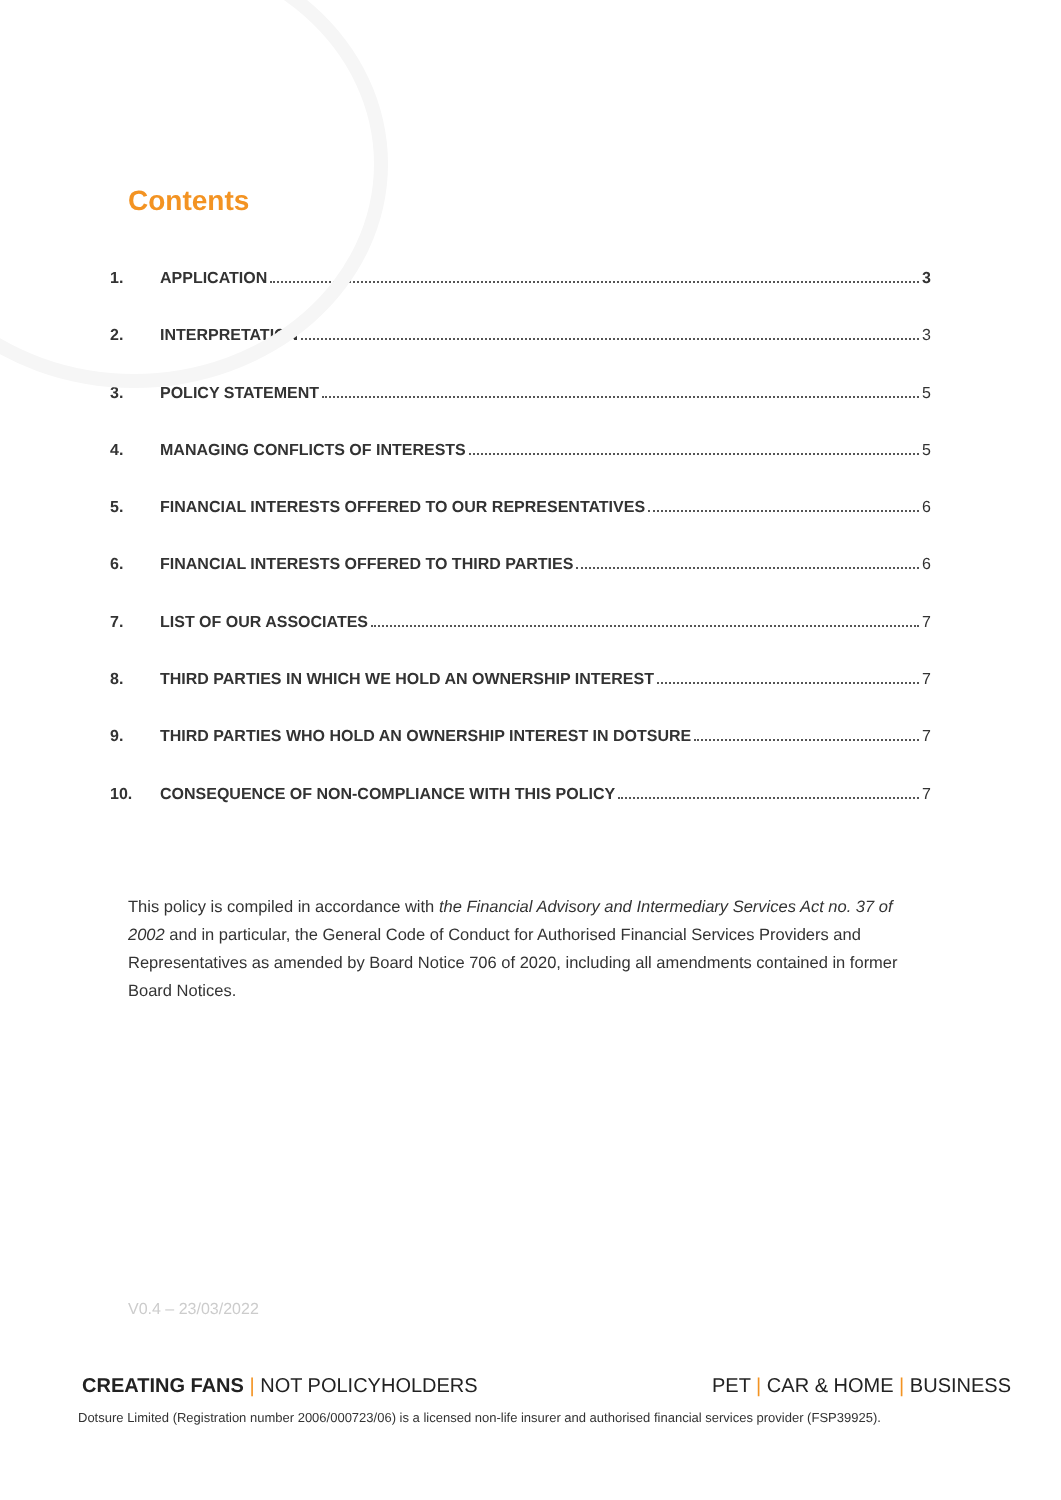Contents
1. APPLICATION 3
2. INTERPRETATION 3
3. POLICY STATEMENT 5
4. MANAGING CONFLICTS OF INTERESTS 5
5. FINANCIAL INTERESTS OFFERED TO OUR REPRESENTATIVES 6
6. FINANCIAL INTERESTS OFFERED TO THIRD PARTIES 6
7. LIST OF OUR ASSOCIATES 7
8. THIRD PARTIES IN WHICH WE HOLD AN OWNERSHIP INTEREST 7
9. THIRD PARTIES WHO HOLD AN OWNERSHIP INTEREST IN DOTSURE 7
10. CONSEQUENCE OF NON-COMPLIANCE WITH THIS POLICY 7
This policy is compiled in accordance with the Financial Advisory and Intermediary Services Act no. 37 of 2002 and in particular, the General Code of Conduct for Authorised Financial Services Providers and Representatives as amended by Board Notice 706 of 2020, including all amendments contained in former Board Notices.
V0.4 – 23/03/2022
CREATING FANS | NOT POLICYHOLDERS PET | CAR & HOME | BUSINESS
Dotsure Limited (Registration number 2006/000723/06) is a licensed non-life insurer and authorised financial services provider (FSP39925).